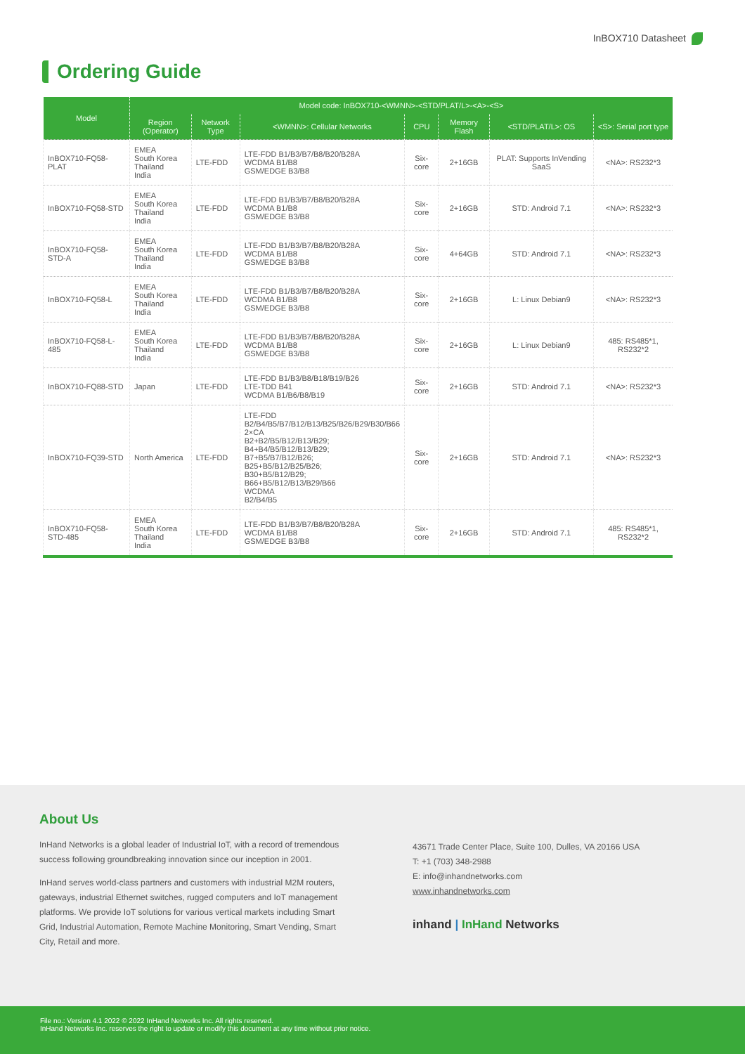InBOX710 Datasheet
Ordering Guide
| Model | Model code: InBOX710-<WMNN>-<STD/PLAT/L>-<A>-<S> | | | | | | |
| --- | --- | --- | --- | --- | --- | --- | --- |
| | Region (Operator) | Network Type | <WMNN>: Cellular Networks | CPU | Memory Flash | <STD/PLAT/L>: OS | <S>: Serial port type |
| InBOX710-FQ58-PLAT | EMEA South Korea Thailand India | LTE-FDD | LTE-FDD B1/B3/B7/B8/B20/B28A WCDMA B1/B8 GSM/EDGE B3/B8 | Six-core | 2+16GB | PLAT: Supports InVending SaaS | <NA>: RS232*3 |
| InBOX710-FQ58-STD | EMEA South Korea Thailand India | LTE-FDD | LTE-FDD B1/B3/B7/B8/B20/B28A WCDMA B1/B8 GSM/EDGE B3/B8 | Six-core | 2+16GB | STD: Android 7.1 | <NA>: RS232*3 |
| InBOX710-FQ58-STD-A | EMEA South Korea Thailand India | LTE-FDD | LTE-FDD B1/B3/B7/B8/B20/B28A WCDMA B1/B8 GSM/EDGE B3/B8 | Six-core | 4+64GB | STD: Android 7.1 | <NA>: RS232*3 |
| InBOX710-FQ58-L | EMEA South Korea Thailand India | LTE-FDD | LTE-FDD B1/B3/B7/B8/B20/B28A WCDMA B1/B8 GSM/EDGE B3/B8 | Six-core | 2+16GB | L: Linux Debian9 | <NA>: RS232*3 |
| InBOX710-FQ58-L-485 | EMEA South Korea Thailand India | LTE-FDD | LTE-FDD B1/B3/B7/B8/B20/B28A WCDMA B1/B8 GSM/EDGE B3/B8 | Six-core | 2+16GB | L: Linux Debian9 | 485: RS485*1, RS232*2 |
| InBOX710-FQ88-STD | Japan | LTE-FDD | LTE-FDD B1/B3/B8/B18/B19/B26 LTE-TDD B41 WCDMA B1/B6/B8/B19 | Six-core | 2+16GB | STD: Android 7.1 | <NA>: RS232*3 |
| InBOX710-FQ39-STD | North America | LTE-FDD | LTE-FDD B2/B4/B5/B7/B12/B13/B25/B26/B29/B30/B66 2×CA B2+B2/B5/B12/B13/B29; B4+B4/B5/B12/B13/B29; B7+B5/B7/B12/B26; B25+B5/B12/B25/B26; B30+B5/B12/B29; B66+B5/B12/B13/B29/B66 WCDMA B2/B4/B5 | Six-core | 2+16GB | STD: Android 7.1 | <NA>: RS232*3 |
| InBOX710-FQ58-STD-485 | EMEA South Korea Thailand India | LTE-FDD | LTE-FDD B1/B3/B7/B8/B20/B28A WCDMA B1/B8 GSM/EDGE B3/B8 | Six-core | 2+16GB | STD: Android 7.1 | 485: RS485*1, RS232*2 |
About Us
InHand Networks is a global leader of Industrial IoT, with a record of tremendous success following groundbreaking innovation since our inception in 2001.
InHand serves world-class partners and customers with industrial M2M routers, gateways, industrial Ethernet switches, rugged computers and IoT management platforms. We provide IoT solutions for various vertical markets including Smart Grid, Industrial Automation, Remote Machine Monitoring, Smart Vending, Smart City, Retail and more.
43671 Trade Center Place, Suite 100, Dulles, VA 20166 USA
T: +1 (703) 348-2988
E: info@inhandnetworks.com
www.inhandnetworks.com
inhand | InHand Networks
File no.: Version 4.1 2022 © 2022 InHand Networks Inc. All rights reserved.
InHand Networks Inc. reserves the right to update or modify this document at any time without prior notice.